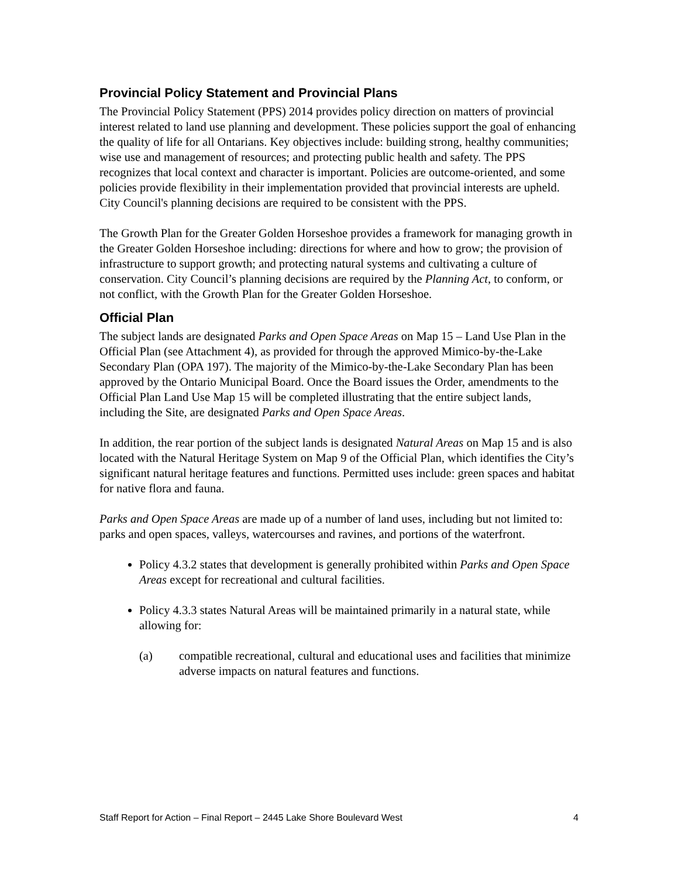Provincial Policy Statement and Provincial Plans
The Provincial Policy Statement (PPS) 2014 provides policy direction on matters of provincial interest related to land use planning and development. These policies support the goal of enhancing the quality of life for all Ontarians. Key objectives include: building strong, healthy communities; wise use and management of resources; and protecting public health and safety. The PPS recognizes that local context and character is important. Policies are outcome-oriented, and some policies provide flexibility in their implementation provided that provincial interests are upheld. City Council's planning decisions are required to be consistent with the PPS.
The Growth Plan for the Greater Golden Horseshoe provides a framework for managing growth in the Greater Golden Horseshoe including: directions for where and how to grow; the provision of infrastructure to support growth; and protecting natural systems and cultivating a culture of conservation. City Council’s planning decisions are required by the Planning Act, to conform, or not conflict, with the Growth Plan for the Greater Golden Horseshoe.
Official Plan
The subject lands are designated Parks and Open Space Areas on Map 15 – Land Use Plan in the Official Plan (see Attachment 4), as provided for through the approved Mimico-by-the-Lake Secondary Plan (OPA 197). The majority of the Mimico-by-the-Lake Secondary Plan has been approved by the Ontario Municipal Board. Once the Board issues the Order, amendments to the Official Plan Land Use Map 15 will be completed illustrating that the entire subject lands, including the Site, are designated Parks and Open Space Areas.
In addition, the rear portion of the subject lands is designated Natural Areas on Map 15 and is also located with the Natural Heritage System on Map 9 of the Official Plan, which identifies the City’s significant natural heritage features and functions. Permitted uses include: green spaces and habitat for native flora and fauna.
Parks and Open Space Areas are made up of a number of land uses, including but not limited to: parks and open spaces, valleys, watercourses and ravines, and portions of the waterfront.
Policy 4.3.2 states that development is generally prohibited within Parks and Open Space Areas except for recreational and cultural facilities.
Policy 4.3.3 states Natural Areas will be maintained primarily in a natural state, while allowing for:
(a) compatible recreational, cultural and educational uses and facilities that minimize adverse impacts on natural features and functions.
Staff Report for Action – Final Report – 2445 Lake Shore Boulevard West 4